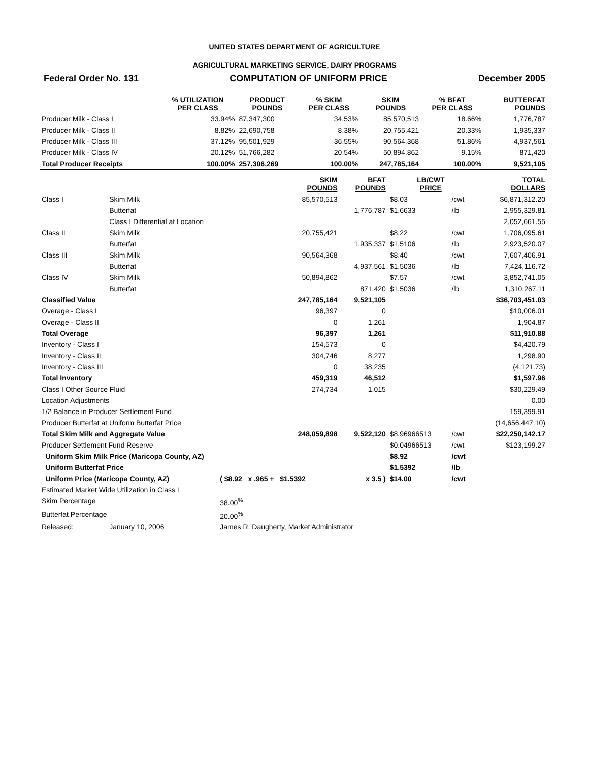UNITED STATES DEPARTMENT OF AGRICULTURE
AGRICULTURAL MARKETING SERVICE, DAIRY PROGRAMS
Federal Order No. 131 COMPUTATION OF UNIFORM PRICE December 2005
| | % UTILIZATION PER CLASS | PRODUCT POUNDS | % SKIM PER CLASS | SKIM POUNDS | % BFAT PER CLASS | BUTTERFAT POUNDS |
| --- | --- | --- | --- | --- | --- | --- |
| Producer Milk - Class I | 33.94% | 87,347,300 | 34.53% | 85,570,513 | 18.66% | 1,776,787 |
| Producer Milk - Class II | 8.82% | 22,690,758 | 8.38% | 20,755,421 | 20.33% | 1,935,337 |
| Producer Milk - Class III | 37.12% | 95,501,929 | 36.55% | 90,564,368 | 51.86% | 4,937,561 |
| Producer Milk - Class IV | 20.12% | 51,766,282 | 20.54% | 50,894,862 | 9.15% | 871,420 |
| Total Producer Receipts | 100.00% | 257,306,269 | 100.00% | 247,785,164 | 100.00% | 9,521,105 |
| | | SKIM POUNDS | BFAT POUNDS | LB/CWT PRICE | | TOTAL DOLLARS |
| --- | --- | --- | --- | --- | --- | --- |
| Class I | Skim Milk | 85,570,513 | | $8.03 | /cwt | $6,871,312.20 |
| | Butterfat | | 1,776,787 | $1.6633 | /lb | 2,955,329.81 |
| | Class I Differential at Location | | | | | 2,052,661.55 |
| Class II | Skim Milk | 20,755,421 | | $8.22 | /cwt | 1,706,095.61 |
| | Butterfat | | 1,935,337 | $1.5106 | /lb | 2,923,520.07 |
| Class III | Skim Milk | 90,564,368 | | $8.40 | /cwt | 7,607,406.91 |
| | Butterfat | | 4,937,561 | $1.5036 | /lb | 7,424,116.72 |
| Class IV | Skim Milk | 50,894,862 | | $7.57 | /cwt | 3,852,741.05 |
| | Butterfat | | 871,420 | $1.5036 | /lb | 1,310,267.11 |
| Classified Value | | 247,785,164 | 9,521,105 | | | $36,703,451.03 |
| Overage - Class I | | 96,397 | 0 | | | $10,006.01 |
| Overage - Class II | | 0 | 1,261 | | | 1,904.87 |
| Total Overage | | 96,397 | 1,261 | | | $11,910.88 |
| Inventory - Class I | | 154,573 | 0 | | | $4,420.79 |
| Inventory - Class II | | 304,746 | 8,277 | | | 1,298.90 |
| Inventory - Class III | | 0 | 38,235 | | | (4,121.73) |
| Total Inventory | | 459,319 | 46,512 | | | $1,597.96 |
| Class I Other Source Fluid | | 274,734 | 1,015 | | | $30,229.49 |
| Location Adjustments | | | | | | 0.00 |
| 1/2 Balance in Producer Settlement Fund | | | | | | 159,399.91 |
| Producer Butterfat at Uniform Butterfat Price | | | | | | (14,656,447.10) |
| Total Skim Milk and Aggregate Value | | 248,059,898 | 9,522,120 | $8.96966513 | /cwt | $22,250,142.17 |
| Producer Settlement Fund Reserve | | | | $0.04966513 | /cwt | $123,199.27 |
| Uniform Skim Milk Price (Maricopa County, AZ) | | | | $8.92 | /cwt | |
| Uniform Butterfat Price | | | | $1.5392 | /lb | |
| Uniform Price (Maricopa County, AZ) | | ( $8.92 x .965 + $1.5392 | x 3.5 ) | $14.00 | /cwt | |
| Estimated Market Wide Utilization in Class I | | | | | | |
| Skim Percentage | | 38.00<sup>%</sup> | | | | |
| Butterfat Percentage | | 20.00<sup>%</sup> | | | | |
| Released: | January 10, 2006 | James R. Daugherty, Market Administrator | | | | |